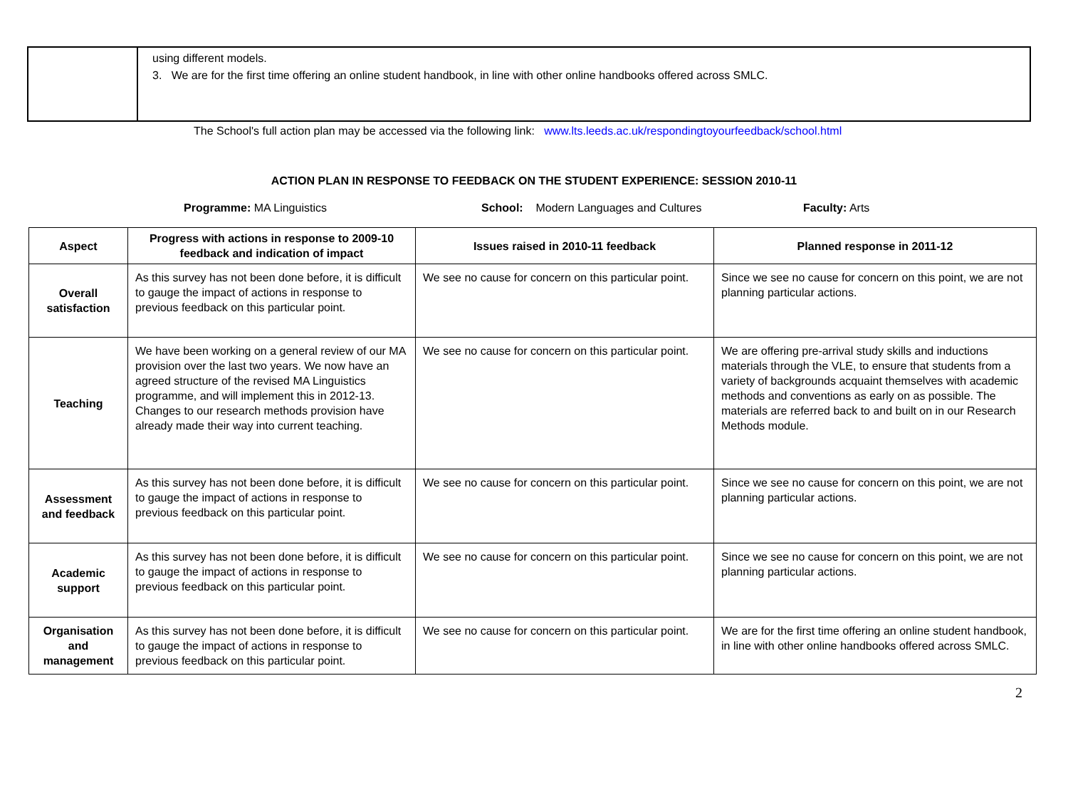using different models.
3. We are for the first time offering an online student handbook, in line with other online handbooks offered across SMLC.
The School's full action plan may be accessed via the following link: www.lts.leeds.ac.uk/respondingtoyourfeedback/school.html
ACTION PLAN IN RESPONSE TO FEEDBACK ON THE STUDENT EXPERIENCE: SESSION 2010-11
Programme: MA Linguistics School: Modern Languages and Cultures Faculty: Arts
| Aspect | Progress with actions in response to 2009-10 feedback and indication of impact | Issues raised in 2010-11 feedback | Planned response in 2011-12 |
| --- | --- | --- | --- |
| Overall satisfaction | As this survey has not been done before, it is difficult to gauge the impact of actions in response to previous feedback on this particular point. | We see no cause for concern on this particular point. | Since we see no cause for concern on this point, we are not planning particular actions. |
| Teaching | We have been working on a general review of our MA provision over the last two years. We now have an agreed structure of the revised MA Linguistics programme, and will implement this in 2012-13. Changes to our research methods provision have already made their way into current teaching. | We see no cause for concern on this particular point. | We are offering pre-arrival study skills and inductions materials through the VLE, to ensure that students from a variety of backgrounds acquaint themselves with academic methods and conventions as early on as possible. The materials are referred back to and built on in our Research Methods module. |
| Assessment and feedback | As this survey has not been done before, it is difficult to gauge the impact of actions in response to previous feedback on this particular point. | We see no cause for concern on this particular point. | Since we see no cause for concern on this point, we are not planning particular actions. |
| Academic support | As this survey has not been done before, it is difficult to gauge the impact of actions in response to previous feedback on this particular point. | We see no cause for concern on this particular point. | Since we see no cause for concern on this point, we are not planning particular actions. |
| Organisation and management | As this survey has not been done before, it is difficult to gauge the impact of actions in response to previous feedback on this particular point. | We see no cause for concern on this particular point. | We are for the first time offering an online student handbook, in line with other online handbooks offered across SMLC. |
2